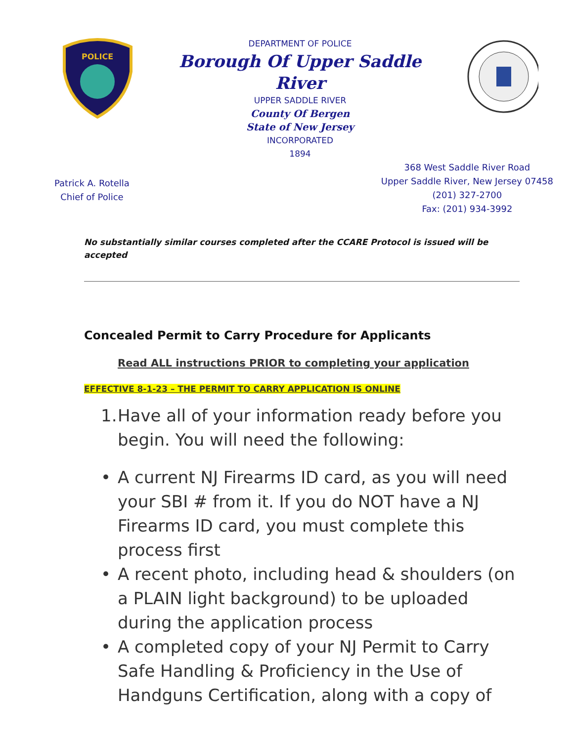POLICE
DEPARTMENT OF POLICE
Borough Of Upper Saddle River
UPPER SADDLE RIVER
County Of Bergen
State of New Jersey
INCORPORATED
1894
Patrick A. Rotella
Chief of Police
368 West Saddle River Road
Upper Saddle River, New Jersey 07458
(201) 327-2700
Fax: (201) 934-3992
No substantially similar courses completed after the CCARE Protocol is issued will be accepted
Concealed Permit to Carry Procedure for Applicants
Read ALL instructions PRIOR to completing your application
EFFECTIVE 8-1-23 – THE PERMIT TO CARRY APPLICATION IS ONLINE
1. Have all of your information ready before you begin. You will need the following:
• A current NJ Firearms ID card, as you will need your SBI # from it. If you do NOT have a NJ Firearms ID card, you must complete this process first
• A recent photo, including head & shoulders (on a PLAIN light background) to be uploaded during the application process
• A completed copy of your NJ Permit to Carry Safe Handling & Proficiency in the Use of Handguns Certification, along with a copy of